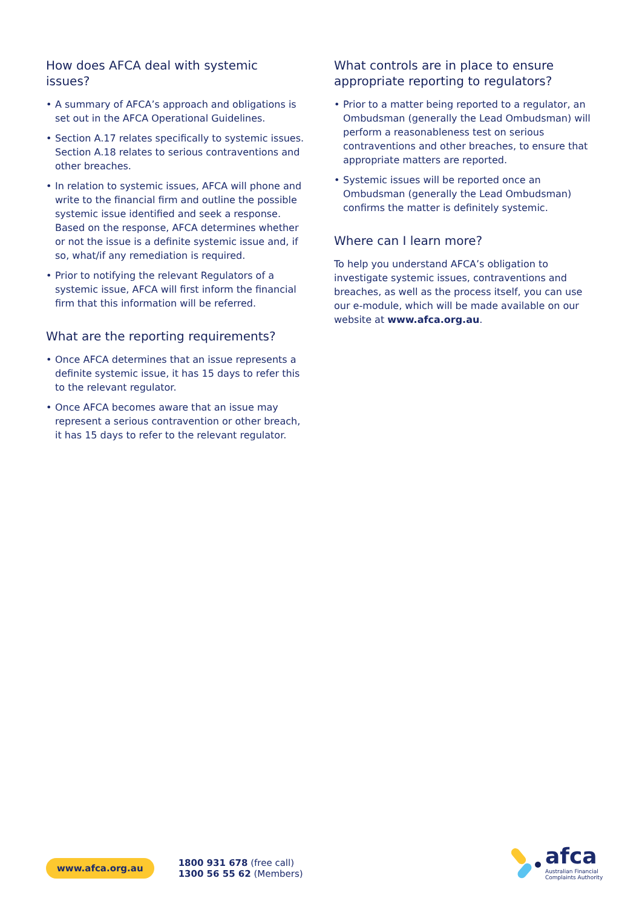How does AFCA deal with systemic issues?
• A summary of AFCA’s approach and obligations is set out in the AFCA Operational Guidelines.
• Section A.17 relates specifically to systemic issues. Section A.18 relates to serious contraventions and other breaches.
• In relation to systemic issues, AFCA will phone and write to the financial firm and outline the possible systemic issue identified and seek a response. Based on the response, AFCA determines whether or not the issue is a definite systemic issue and, if so, what/if any remediation is required.
• Prior to notifying the relevant Regulators of a systemic issue, AFCA will first inform the financial firm that this information will be referred.
What are the reporting requirements?
• Once AFCA determines that an issue represents a definite systemic issue, it has 15 days to refer this to the relevant regulator.
• Once AFCA becomes aware that an issue may represent a serious contravention or other breach, it has 15 days to refer to the relevant regulator.
What controls are in place to ensure appropriate reporting to regulators?
• Prior to a matter being reported to a regulator, an Ombudsman (generally the Lead Ombudsman) will perform a reasonableness test on serious contraventions and other breaches, to ensure that appropriate matters are reported.
• Systemic issues will be reported once an Ombudsman (generally the Lead Ombudsman) confirms the matter is definitely systemic.
Where can I learn more?
To help you understand AFCA’s obligation to investigate systemic issues, contraventions and breaches, as well as the process itself, you can use our e-module, which will be made available on our website at www.afca.org.au.
www.afca.org.au
1800 931 678 (free call)
1300 56 55 62 (Members)
afca
Australian Financial
Complaints Authority